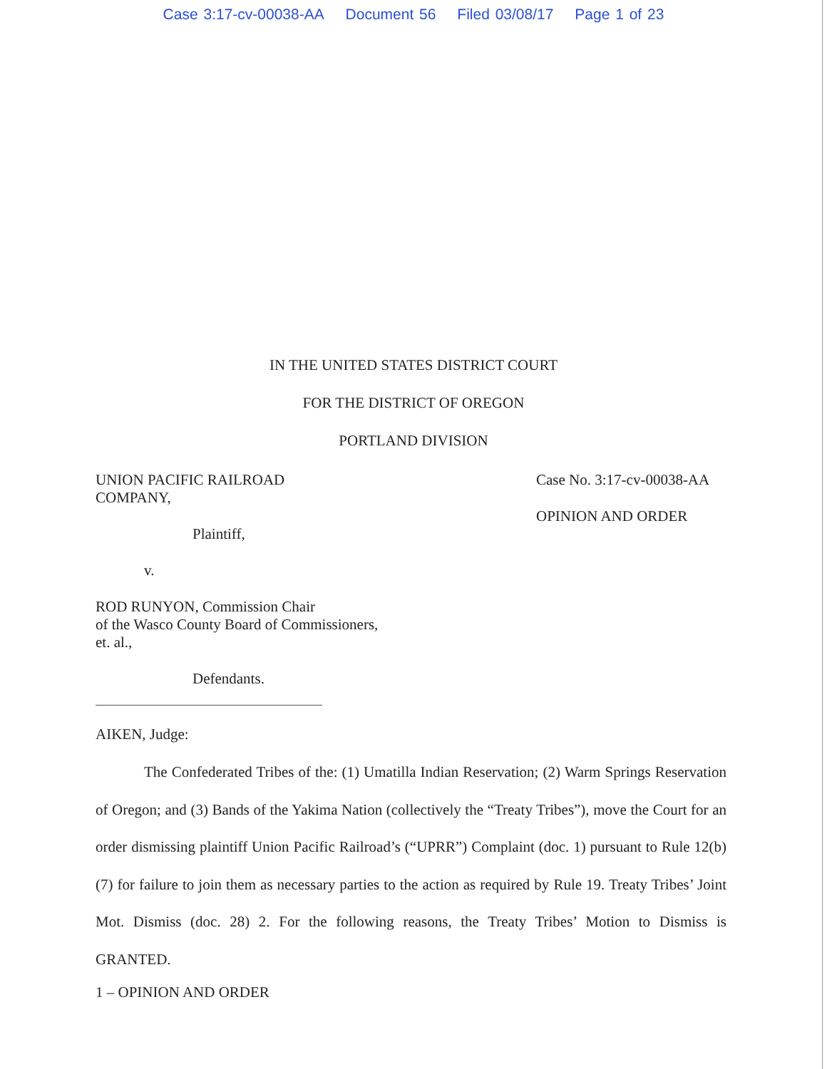Case 3:17-cv-00038-AA Document 56 Filed 03/08/17 Page 1 of 23
IN THE UNITED STATES DISTRICT COURT
FOR THE DISTRICT OF OREGON
PORTLAND DIVISION
UNION PACIFIC RAILROAD
COMPANY,
Plaintiff,
v.
ROD RUNYON, Commission Chair
of the Wasco County Board of Commissioners,
et. al.,
Defendants.
Case No. 3:17-cv-00038-AA
OPINION AND ORDER
AIKEN, Judge:
The Confederated Tribes of the: (1) Umatilla Indian Reservation; (2) Warm Springs Reservation of Oregon; and (3) Bands of the Yakima Nation (collectively the “Treaty Tribes”), move the Court for an order dismissing plaintiff Union Pacific Railroad’s (“UPRR”) Complaint (doc. 1) pursuant to Rule 12(b)(7) for failure to join them as necessary parties to the action as required by Rule 19. Treaty Tribes’ Joint Mot. Dismiss (doc. 28) 2. For the following reasons, the Treaty Tribes’ Motion to Dismiss is GRANTED.
1 – OPINION AND ORDER